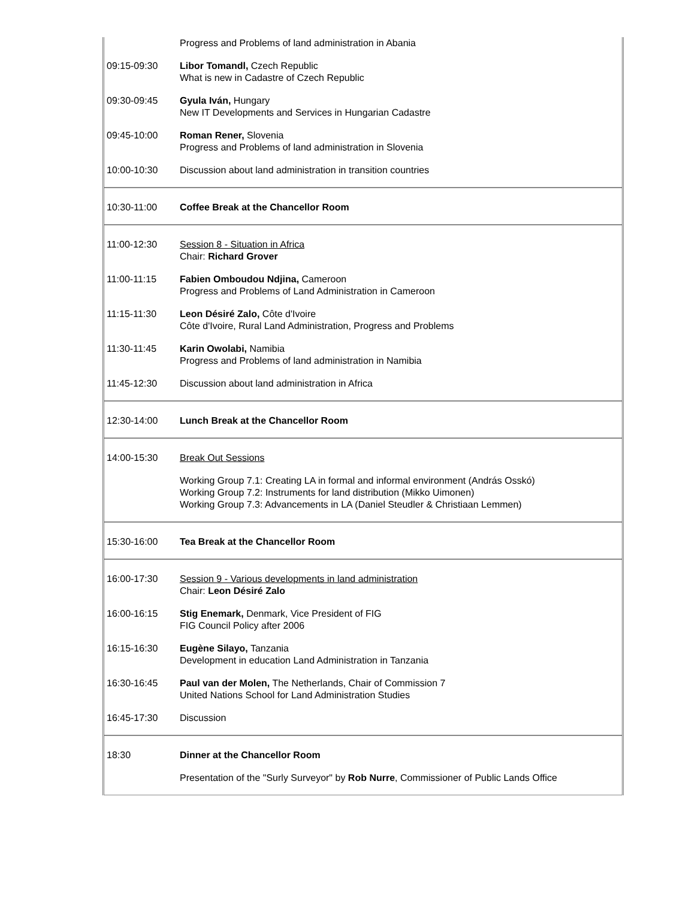| | Progress and Problems of land administration in Abania |
| 09:15-09:30 | Libor Tomandl, Czech Republic What is new in Cadastre of Czech Republic |
| 09:30-09:45 | Gyula Iván, Hungary New IT Developments and Services in Hungarian Cadastre |
| 09:45-10:00 | Roman Rener, Slovenia Progress and Problems of land administration in Slovenia |
| 10:00-10:30 | Discussion about land administration in transition countries |
| 10:30-11:00 | Coffee Break at the Chancellor Room |
| 11:00-12:30 | Session 8 - Situation in Africa Chair: Richard Grover |
| 11:00-11:15 | Fabien Omboudou Ndjina, Cameroon Progress and Problems of Land Administration in Cameroon |
| 11:15-11:30 | Leon Désiré Zalo, Côte d'Ivoire Côte d'Ivoire, Rural Land Administration, Progress and Problems |
| 11:30-11:45 | Karin Owolabi, Namibia Progress and Problems of land administration in Namibia |
| 11:45-12:30 | Discussion about land administration in Africa |
| 12:30-14:00 | Lunch Break at the Chancellor Room |
| 14:00-15:30 | Break Out Sessions |
| | Working Group 7.1: Creating LA in formal and informal environment (András Osskó) Working Group 7.2: Instruments for land distribution (Mikko Uimonen) Working Group 7.3: Advancements in LA (Daniel Steudler & Christiaan Lemmen) |
| 15:30-16:00 | Tea Break at the Chancellor Room |
| 16:00-17:30 | Session 9 - Various developments in land administration Chair: Leon Désiré Zalo |
| 16:00-16:15 | Stig Enemark, Denmark, Vice President of FIG FIG Council Policy after 2006 |
| 16:15-16:30 | Eugène Silayo, Tanzania Development in education Land Administration in Tanzania |
| 16:30-16:45 | Paul van der Molen, The Netherlands, Chair of Commission 7 United Nations School for Land Administration Studies |
| 16:45-17:30 | Discussion |
| 18:30 | Dinner at the Chancellor Room |
| | Presentation of the "Surly Surveyor" by Rob Nurre , Commissioner of Public Lands Office |